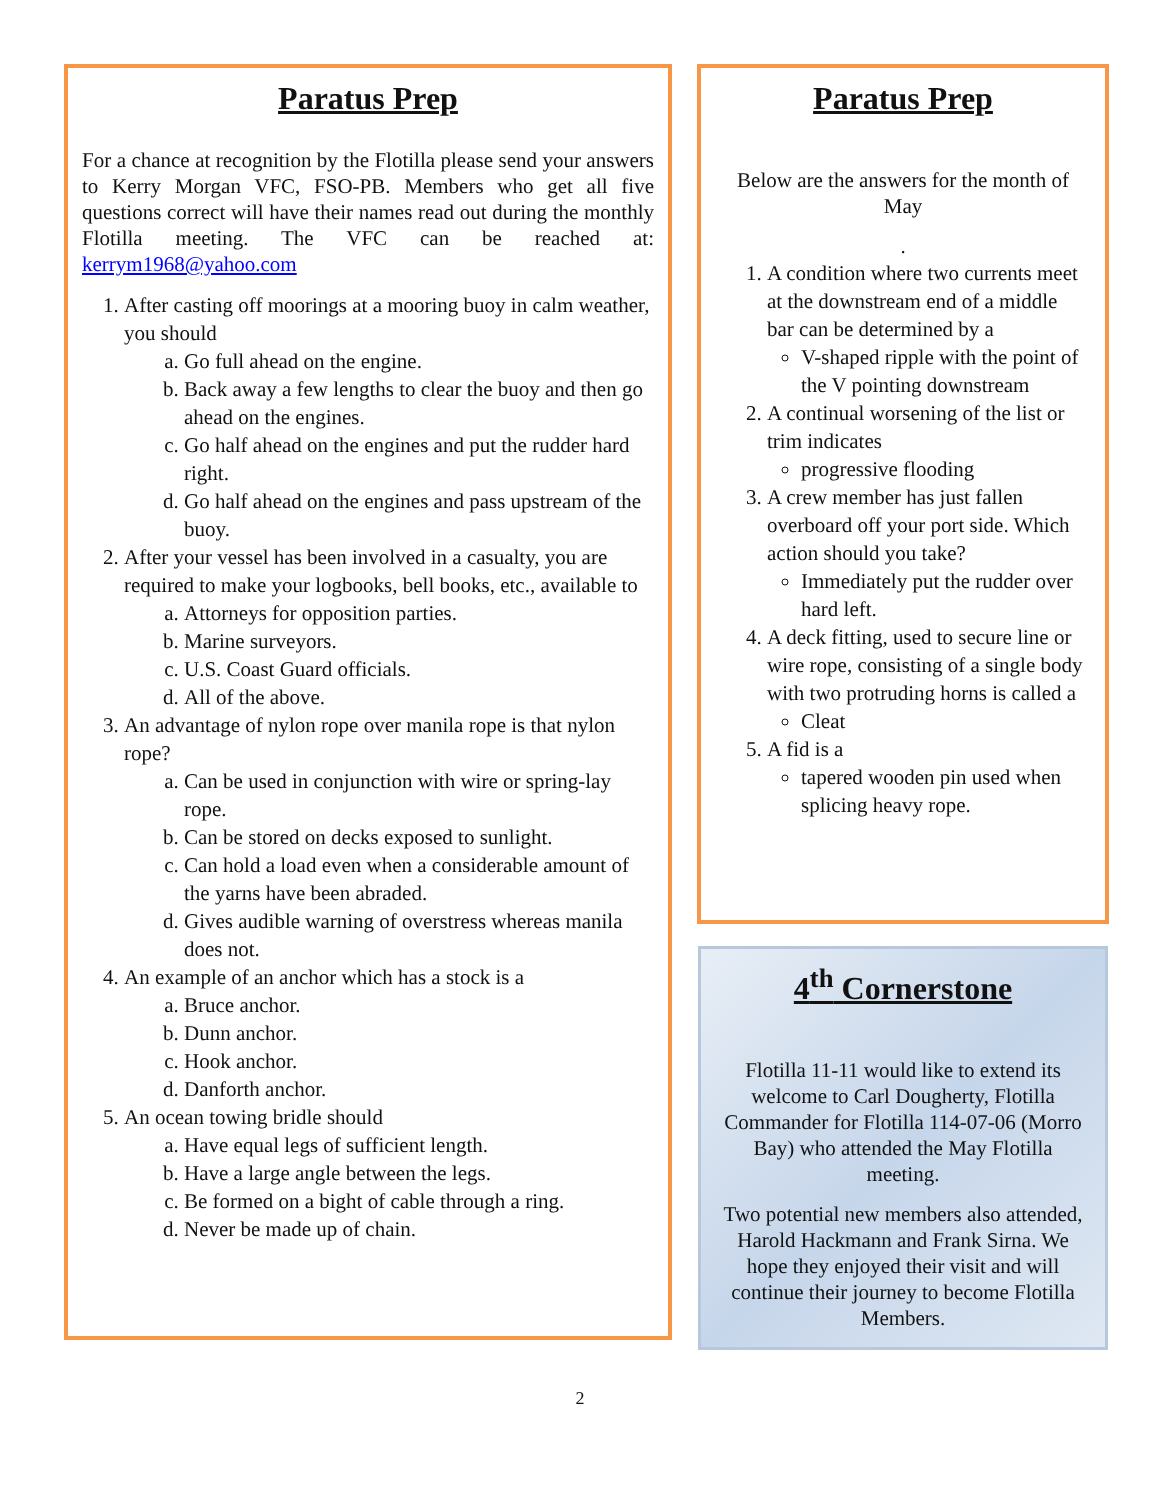Paratus Prep
For a chance at recognition by the Flotilla please send your answers to Kerry Morgan VFC, FSO-PB. Members who get all five questions correct will have their names read out during the monthly Flotilla meeting. The VFC can be reached at: kerrym1968@yahoo.com
1. After casting off moorings at a mooring buoy in calm weather, you should
a. Go full ahead on the engine.
b. Back away a few lengths to clear the buoy and then go ahead on the engines.
c. Go half ahead on the engines and put the rudder hard right.
d. Go half ahead on the engines and pass upstream of the buoy.
2. After your vessel has been involved in a casualty, you are required to make your logbooks, bell books, etc., available to
a. Attorneys for opposition parties.
b. Marine surveyors.
c. U.S. Coast Guard officials.
d. All of the above.
3. An advantage of nylon rope over manila rope is that nylon rope?
a. Can be used in conjunction with wire or spring-lay rope.
b. Can be stored on decks exposed to sunlight.
c. Can hold a load even when a considerable amount of the yarns have been abraded.
d. Gives audible warning of overstress whereas manila does not.
4. An example of an anchor which has a stock is a
a. Bruce anchor.
b. Dunn anchor.
c. Hook anchor.
d. Danforth anchor.
5. An ocean towing bridle should
a. Have equal legs of sufficient length.
b. Have a large angle between the legs.
c. Be formed on a bight of cable through a ring.
d. Never be made up of chain.
Paratus Prep
Below are the answers for the month of May
.
1. A condition where two currents meet at the downstream end of a middle bar can be determined by a
V-shaped ripple with the point of the V pointing downstream
2. A continual worsening of the list or trim indicates
progressive flooding
3. A crew member has just fallen overboard off your port side. Which action should you take?
Immediately put the rudder over hard left.
4. A deck fitting, used to secure line or wire rope, consisting of a single body with two protruding horns is called a
Cleat
5. A fid is a
tapered wooden pin used when splicing heavy rope.
4<sup>th</sup> Cornerstone
Flotilla 11-11 would like to extend its welcome to Carl Dougherty, Flotilla Commander for Flotilla 114-07-06 (Morro Bay) who attended the May Flotilla meeting.
Two potential new members also attended, Harold Hackmann and Frank Sirna. We hope they enjoyed their visit and will continue their journey to become Flotilla Members.
2